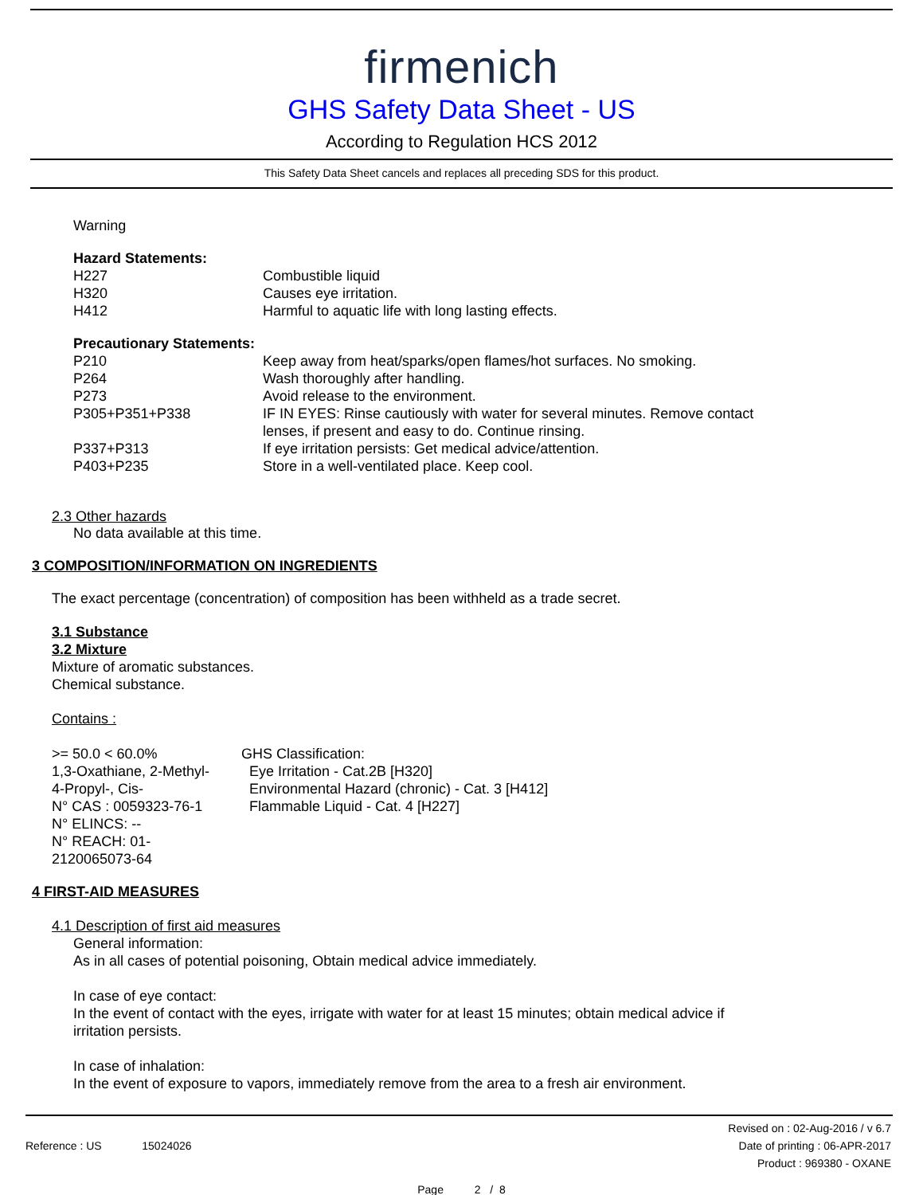firmenich
GHS Safety Data Sheet - US
According to Regulation HCS 2012
This Safety Data Sheet cancels and replaces all preceding SDS for this product.
Warning
Hazard Statements:
| H227 | Combustible liquid |
| H320 | Causes eye irritation. |
| H412 | Harmful to aquatic life with long lasting effects. |
Precautionary Statements:
| P210 | Keep away from heat/sparks/open flames/hot surfaces. No smoking. |
| P264 | Wash thoroughly after handling. |
| P273 | Avoid release to the environment. |
| P305+P351+P338 | IF IN EYES: Rinse cautiously with water for several minutes. Remove contact lenses, if present and easy to do. Continue rinsing. |
| P337+P313 | If eye irritation persists: Get medical advice/attention. |
| P403+P235 | Store in a well-ventilated place. Keep cool. |
2.3 Other hazards
No data available at this time.
3 COMPOSITION/INFORMATION ON INGREDIENTS
The exact percentage (concentration) of composition has been withheld as a trade secret.
3.1 Substance
3.2 Mixture
Mixture of aromatic substances.
Chemical substance.
Contains :
| >= 50.0 < 60.0% 1,3-Oxathiane, 2-Methyl- 4-Propyl-, Cis- N° CAS : 0059323-76-1 N° ELINCS: -- N° REACH: 01- 2120065073-64 | GHS Classification: Eye Irritation - Cat.2B [H320] Environmental Hazard (chronic) - Cat. 3 [H412] Flammable Liquid - Cat. 4 [H227] |
4 FIRST-AID MEASURES
4.1 Description of first aid measures
General information:
As in all cases of potential poisoning, Obtain medical advice immediately.
In case of eye contact:
In the event of contact with the eyes, irrigate with water for at least 15 minutes; obtain medical advice if
irritation persists.
In case of inhalation:
In the event of exposure to vapors, immediately remove from the area to a fresh air environment.
Reference : US 15024026
Revised on : 02-Aug-2016 / v 6.7
Date of printing : 06-APR-2017
Product : 969380 - OXANE
Page 2 / 8